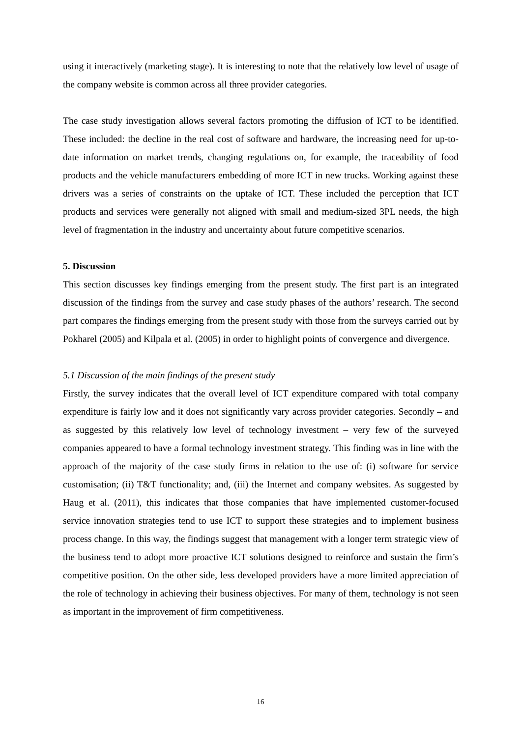using it interactively (marketing stage). It is interesting to note that the relatively low level of usage of the company website is common across all three provider categories.
The case study investigation allows several factors promoting the diffusion of ICT to be identified. These included: the decline in the real cost of software and hardware, the increasing need for up-to-date information on market trends, changing regulations on, for example, the traceability of food products and the vehicle manufacturers embedding of more ICT in new trucks. Working against these drivers was a series of constraints on the uptake of ICT. These included the perception that ICT products and services were generally not aligned with small and medium-sized 3PL needs, the high level of fragmentation in the industry and uncertainty about future competitive scenarios.
5. Discussion
This section discusses key findings emerging from the present study. The first part is an integrated discussion of the findings from the survey and case study phases of the authors’ research. The second part compares the findings emerging from the present study with those from the surveys carried out by Pokharel (2005) and Kilpala et al. (2005) in order to highlight points of convergence and divergence.
5.1 Discussion of the main findings of the present study
Firstly, the survey indicates that the overall level of ICT expenditure compared with total company expenditure is fairly low and it does not significantly vary across provider categories. Secondly – and as suggested by this relatively low level of technology investment – very few of the surveyed companies appeared to have a formal technology investment strategy. This finding was in line with the approach of the majority of the case study firms in relation to the use of: (i) software for service customisation; (ii) T&T functionality; and, (iii) the Internet and company websites. As suggested by Haug et al. (2011), this indicates that those companies that have implemented customer-focused service innovation strategies tend to use ICT to support these strategies and to implement business process change. In this way, the findings suggest that management with a longer term strategic view of the business tend to adopt more proactive ICT solutions designed to reinforce and sustain the firm’s competitive position. On the other side, less developed providers have a more limited appreciation of the role of technology in achieving their business objectives. For many of them, technology is not seen as important in the improvement of firm competitiveness.
16